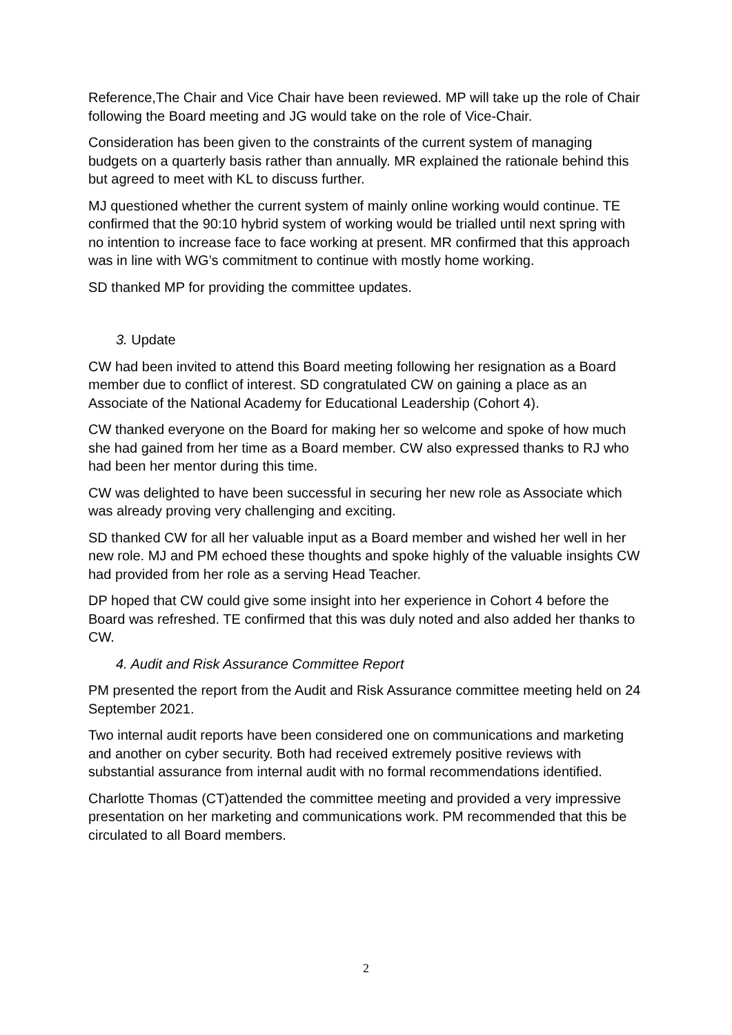Reference,The Chair and Vice Chair have been reviewed. MP will take up the role of Chair following the Board meeting and JG would take on the role of Vice-Chair.
Consideration has been given to the constraints of the current system of managing budgets on a quarterly basis rather than annually. MR explained the rationale behind this but agreed to meet with KL to discuss further.
MJ questioned whether the current system of mainly online working would continue. TE confirmed that the 90:10 hybrid system of working would be trialled until next spring with no intention to increase face to face working at present. MR confirmed that this approach was in line with WG’s commitment to continue with mostly home working.
SD thanked MP for providing the committee updates.
3. Update
CW had been invited to attend this Board meeting following her resignation as a Board member due to conflict of interest. SD congratulated CW on gaining a place as an Associate of the National Academy for Educational Leadership (Cohort 4).
CW thanked everyone on the Board for making her so welcome and spoke of how much she had gained from her time as a Board member. CW also expressed thanks to RJ who had been her mentor during this time.
CW was delighted to have been successful in securing her new role as Associate which was already proving very challenging and exciting.
SD thanked CW for all her valuable input as a Board member and wished her well in her new role. MJ and PM echoed these thoughts and spoke highly of the valuable insights CW had provided from her role as a serving Head Teacher.
DP hoped that CW could give some insight into her experience in Cohort 4 before the Board was refreshed. TE confirmed that this was duly noted and also added her thanks to CW.
4. Audit and Risk Assurance Committee Report
PM presented the report from the Audit and Risk Assurance committee meeting held on 24 September 2021.
Two internal audit reports have been considered one on communications and marketing and another on cyber security. Both had received extremely positive reviews with substantial assurance from internal audit with no formal recommendations identified.
Charlotte Thomas (CT)attended the committee meeting and provided a very impressive presentation on her marketing and communications work. PM recommended that this be circulated to all Board members.
2